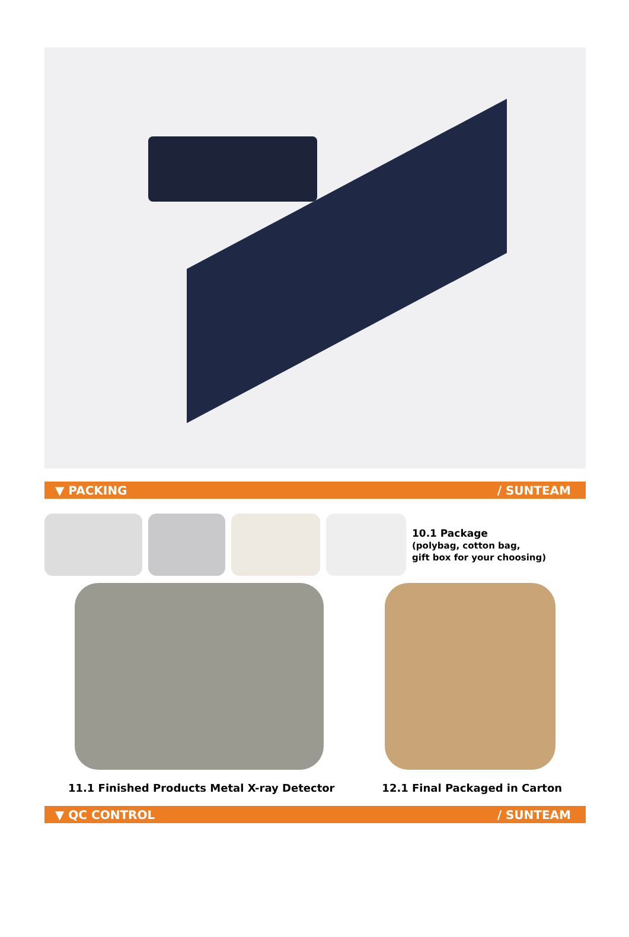▼ PACKING / SUNTEAM
10.1 Package
(polybag, cotton bag,
gift box for your choosing)
11.1 Finished Products Metal X-ray Detector 12.1 Final Packaged in Carton
▼ QC CONTROL / SUNTEAM